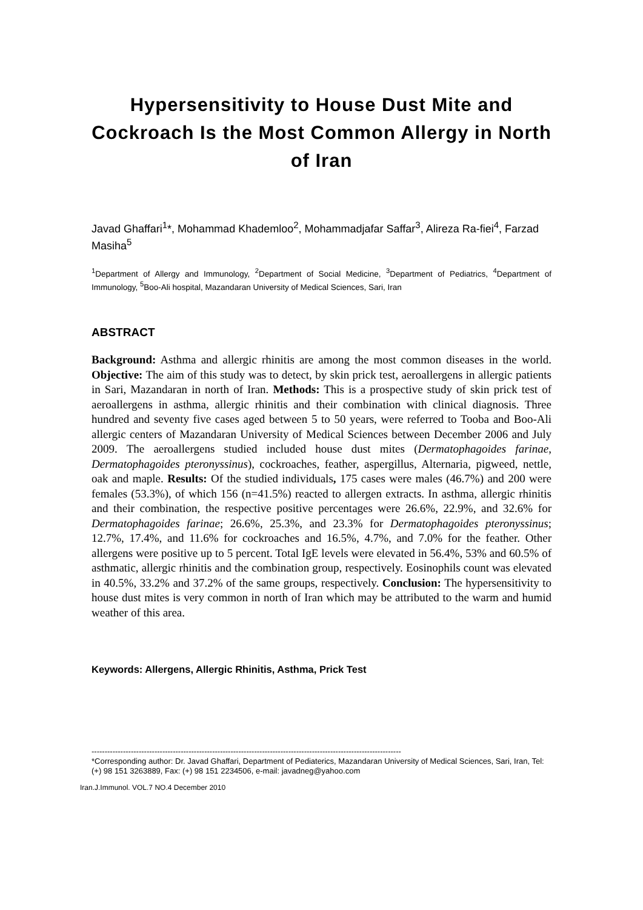Hypersensitivity to House Dust Mite and Cockroach Is the Most Common Allergy in North of Iran
Javad Ghaffari<sup>1</sup>*, Mohammad Khademloo<sup>2</sup>, Mohammadjafar Saffar<sup>3</sup>, Alireza Ra-fiei<sup>4</sup>, Farzad Masiha<sup>5</sup>
<sup>1</sup> Department of Allergy and Immunology, <sup>2</sup>Department of Social Medicine, <sup>3</sup>Department of Pediatrics, <sup>4</sup>Department of Immunology, <sup>5</sup>Boo-Ali hospital, Mazandaran University of Medical Sciences, Sari, Iran
ABSTRACT
Background: Asthma and allergic rhinitis are among the most common diseases in the world. Objective: The aim of this study was to detect, by skin prick test, aeroallergens in allergic patients in Sari, Mazandaran in north of Iran. Methods: This is a prospective study of skin prick test of aeroallergens in asthma, allergic rhinitis and their combination with clinical diagnosis. Three hundred and seventy five cases aged between 5 to 50 years, were referred to Tooba and Boo-Ali allergic centers of Mazandaran University of Medical Sciences between December 2006 and July 2009. The aeroallergens studied included house dust mites (Dermatophagoides farinae, Dermatophagoides pteronyssinus), cockroaches, feather, aspergillus, Alternaria, pigweed, nettle, oak and maple. Results: Of the studied individuals, 175 cases were males (46.7%) and 200 were females (53.3%), of which 156 (n=41.5%) reacted to allergen extracts. In asthma, allergic rhinitis and their combination, the respective positive percentages were 26.6%, 22.9%, and 32.6% for Dermatophagoides farinae; 26.6%, 25.3%, and 23.3% for Dermatophagoides pteronyssinus; 12.7%, 17.4%, and 11.6% for cockroaches and 16.5%, 4.7%, and 7.0% for the feather. Other allergens were positive up to 5 percent. Total IgE levels were elevated in 56.4%, 53% and 60.5% of asthmatic, allergic rhinitis and the combination group, respectively. Eosinophils count was elevated in 40.5%, 33.2% and 37.2% of the same groups, respectively. Conclusion: The hypersensitivity to house dust mites is very common in north of Iran which may be attributed to the warm and humid weather of this area.
Keywords: Allergens, Allergic Rhinitis, Asthma, Prick Test
----------------------------------------------------------------------------------------------------------------------
*Corresponding author: Dr. Javad Ghaffari, Department of Pediaterics, Mazandaran University of Medical Sciences, Sari, Iran, Tel: (+) 98 151 3263889, Fax: (+) 98 151 2234506, e-mail: javadneg@yahoo.com
Iran.J.Immunol. VOL.7 NO.4 December 2010